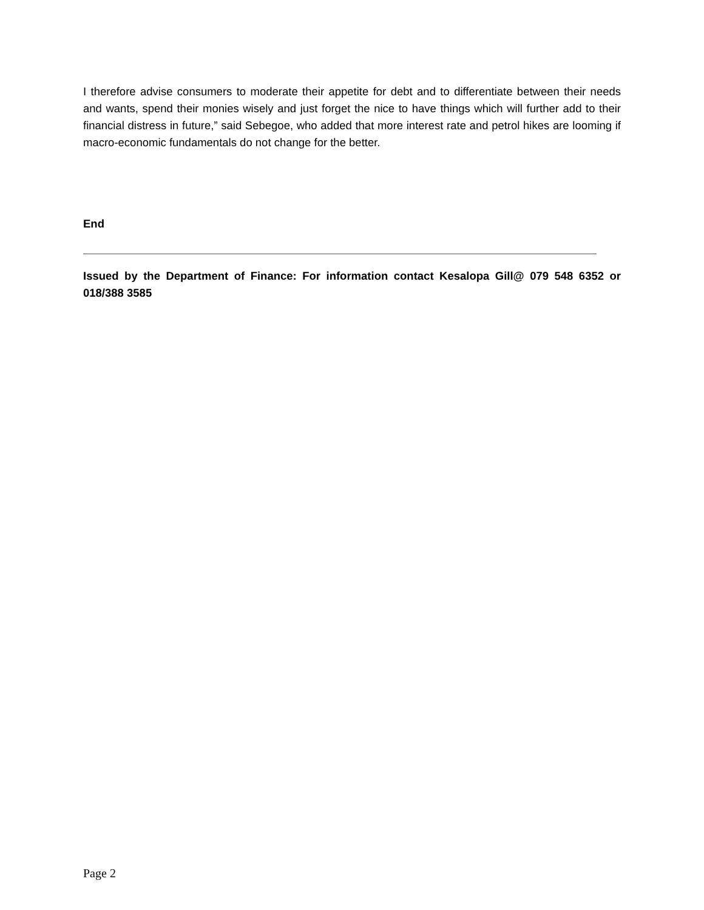I therefore advise consumers to moderate their appetite for debt and to differentiate between their needs and wants, spend their monies wisely and just forget the nice to have things which will further add to their financial distress in future,” said Sebegoe, who added that more interest rate and petrol hikes are looming if macro-economic fundamentals do not change for the better.
End
Issued by the Department of Finance: For information contact Kesalopa Gill@ 079 548 6352 or 018/388 3585
Page 2